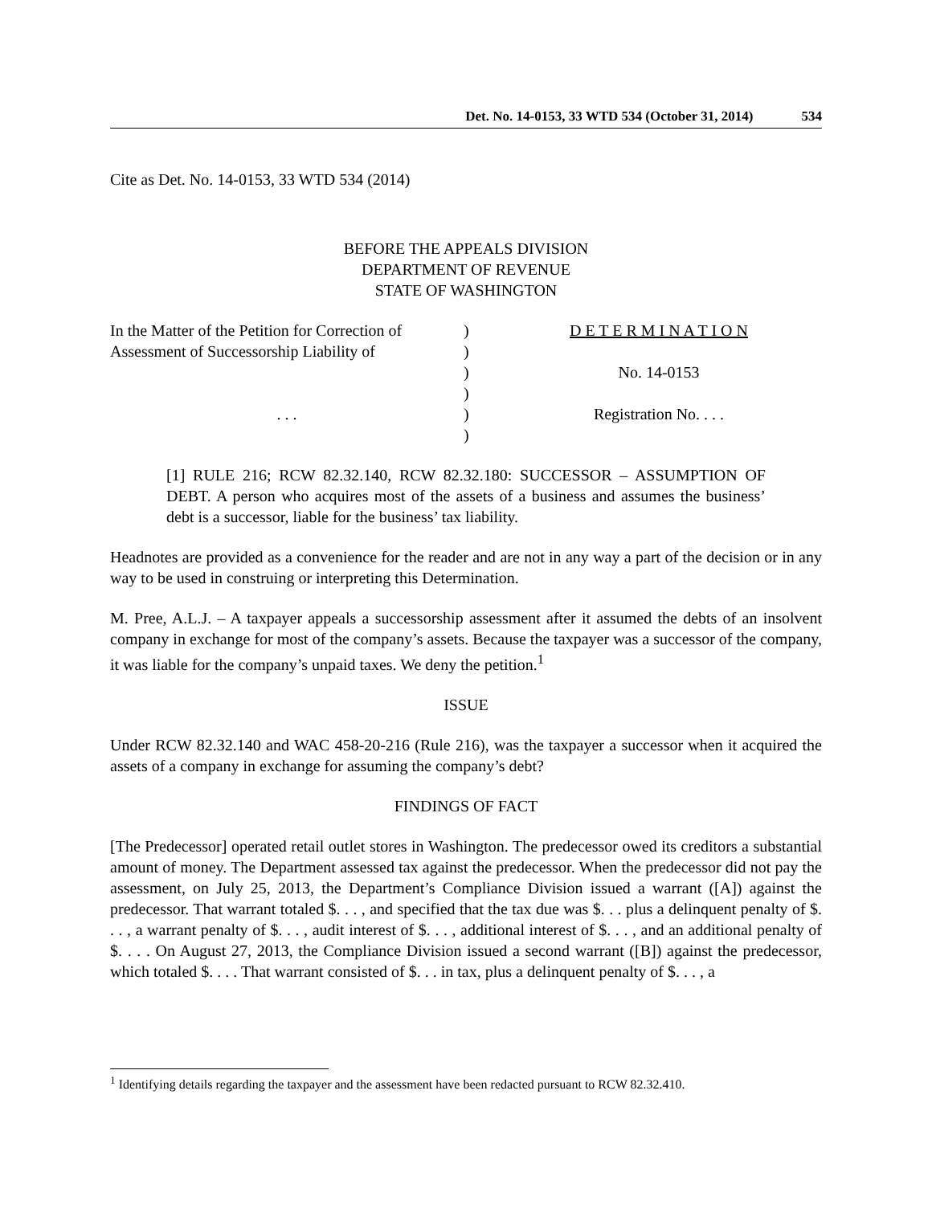Det. No. 14-0153, 33 WTD 534 (October 31, 2014) 534
Cite as Det. No. 14-0153, 33 WTD 534 (2014)
BEFORE THE APPEALS DIVISION
DEPARTMENT OF REVENUE
STATE OF WASHINGTON
In the Matter of the Petition for Correction of
Assessment of Successorship Liability of
. . .
)
)
)
)
)
)
D E T E R M I N A T I O N
No. 14-0153
Registration No. . . .
[1] RULE 216; RCW 82.32.140, RCW 82.32.180: SUCCESSOR – ASSUMPTION OF DEBT. A person who acquires most of the assets of a business and assumes the business’ debt is a successor, liable for the business’ tax liability.
Headnotes are provided as a convenience for the reader and are not in any way a part of the decision or in any way to be used in construing or interpreting this Determination.
M. Pree, A.L.J. – A taxpayer appeals a successorship assessment after it assumed the debts of an insolvent company in exchange for most of the company’s assets. Because the taxpayer was a successor of the company, it was liable for the company’s unpaid taxes. We deny the petition.<sup>1</sup>
ISSUE
Under RCW 82.32.140 and WAC 458-20-216 (Rule 216), was the taxpayer a successor when it acquired the assets of a company in exchange for assuming the company’s debt?
FINDINGS OF FACT
[The Predecessor] operated retail outlet stores in Washington. The predecessor owed its creditors a substantial amount of money. The Department assessed tax against the predecessor. When the predecessor did not pay the assessment, on July 25, 2013, the Department’s Compliance Division issued a warrant ([A]) against the predecessor. That warrant totaled $. . . , and specified that the tax due was $. . . plus a delinquent penalty of $. . . , a warrant penalty of $. . . , audit interest of $. . . , additional interest of $. . . , and an additional penalty of $. . . . On August 27, 2013, the Compliance Division issued a second warrant ([B]) against the predecessor, which totaled $. . . . That warrant consisted of $. . . in tax, plus a delinquent penalty of $. . . , a
<sup>1</sup> Identifying details regarding the taxpayer and the assessment have been redacted pursuant to RCW 82.32.410.